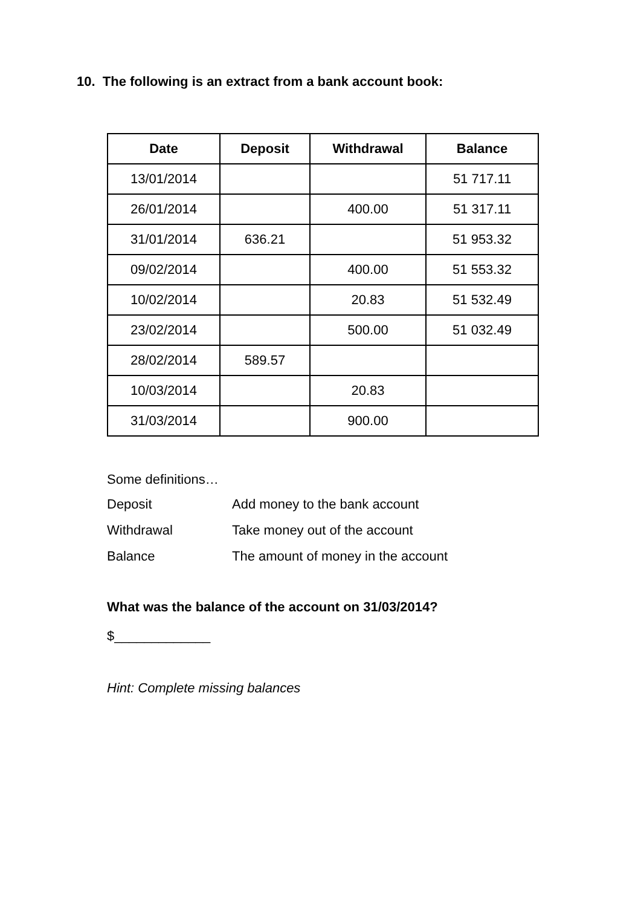10. The following is an extract from a bank account book:
| Date | Deposit | Withdrawal | Balance |
| --- | --- | --- | --- |
| 13/01/2014 | | | 51 717.11 |
| 26/01/2014 | | 400.00 | 51 317.11 |
| 31/01/2014 | 636.21 | | 51 953.32 |
| 09/02/2014 | | 400.00 | 51 553.32 |
| 10/02/2014 | | 20.83 | 51 532.49 |
| 23/02/2014 | | 500.00 | 51 032.49 |
| 28/02/2014 | 589.57 | | |
| 10/03/2014 | | 20.83 | |
| 31/03/2014 | | 900.00 | |
Some definitions…
| Deposit | Add money to the bank account |
| Withdrawal | Take money out of the account |
| Balance | The amount of money in the account |
What was the balance of the account on 31/03/2014?
$_____________
Hint: Complete missing balances